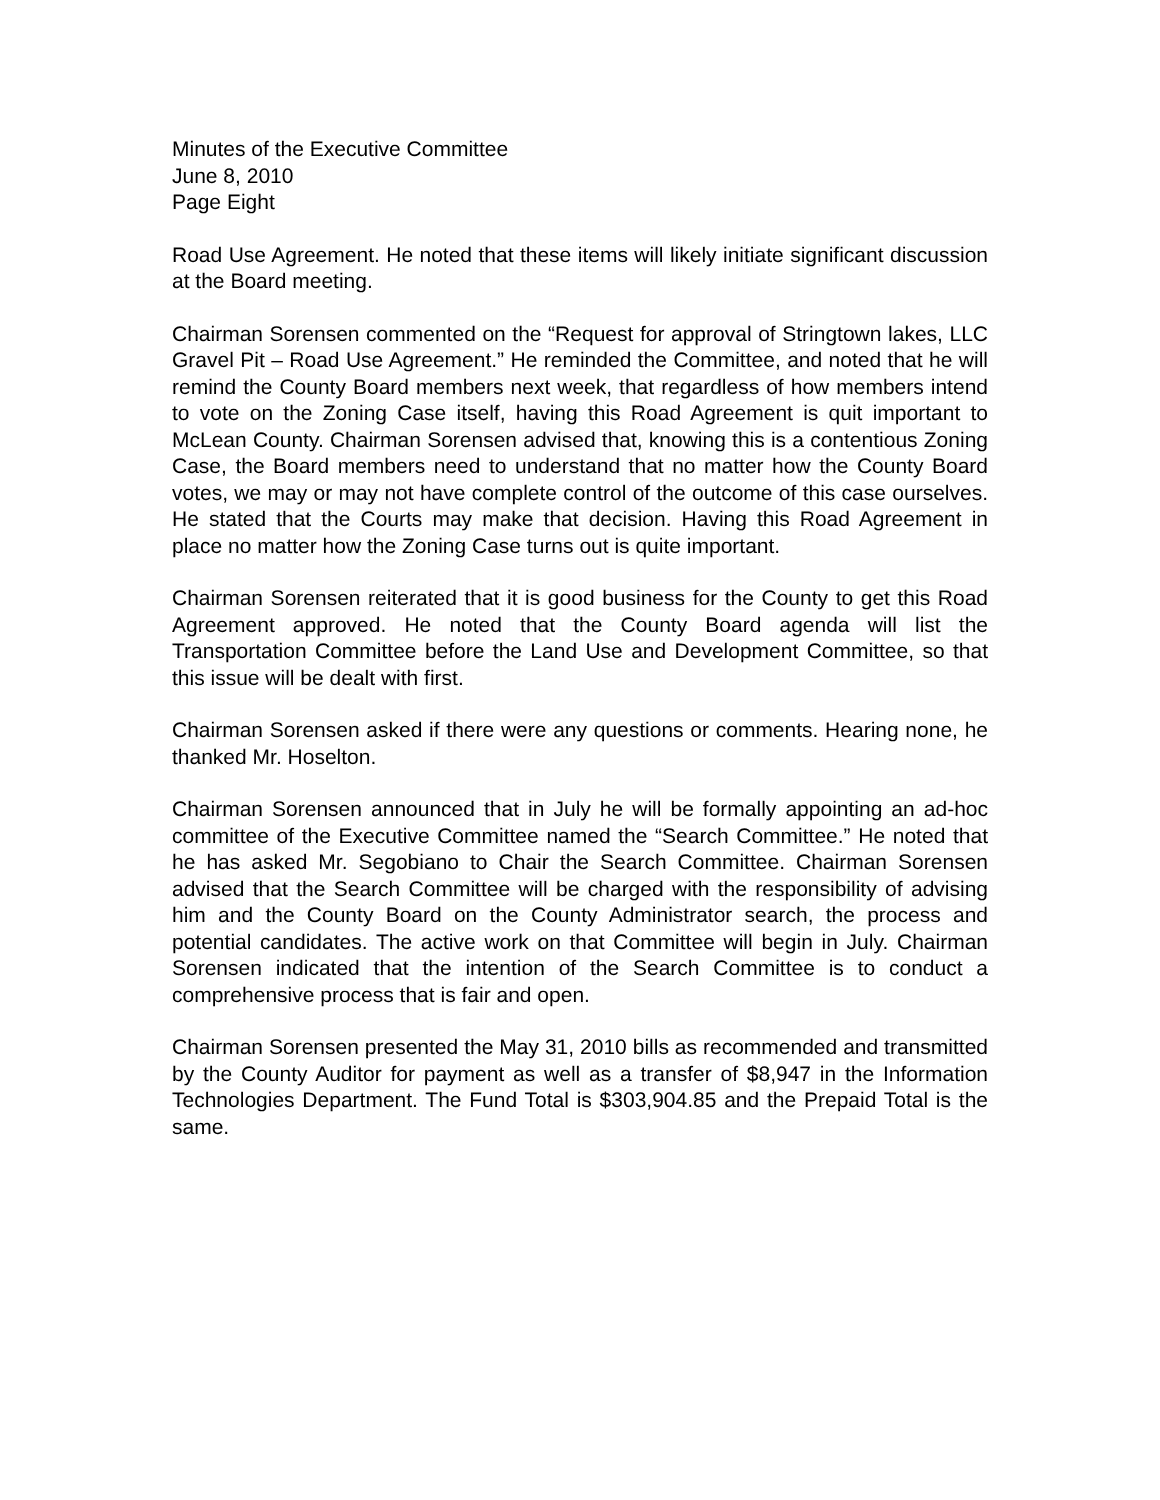Minutes of the Executive Committee
June 8, 2010
Page Eight
Road Use Agreement. He noted that these items will likely initiate significant discussion at the Board meeting.
Chairman Sorensen commented on the “Request for approval of Stringtown lakes, LLC Gravel Pit – Road Use Agreement.” He reminded the Committee, and noted that he will remind the County Board members next week, that regardless of how members intend to vote on the Zoning Case itself, having this Road Agreement is quit important to McLean County. Chairman Sorensen advised that, knowing this is a contentious Zoning Case, the Board members need to understand that no matter how the County Board votes, we may or may not have complete control of the outcome of this case ourselves. He stated that the Courts may make that decision. Having this Road Agreement in place no matter how the Zoning Case turns out is quite important.
Chairman Sorensen reiterated that it is good business for the County to get this Road Agreement approved. He noted that the County Board agenda will list the Transportation Committee before the Land Use and Development Committee, so that this issue will be dealt with first.
Chairman Sorensen asked if there were any questions or comments. Hearing none, he thanked Mr. Hoselton.
Chairman Sorensen announced that in July he will be formally appointing an ad-hoc committee of the Executive Committee named the “Search Committee.” He noted that he has asked Mr. Segobiano to Chair the Search Committee. Chairman Sorensen advised that the Search Committee will be charged with the responsibility of advising him and the County Board on the County Administrator search, the process and potential candidates. The active work on that Committee will begin in July. Chairman Sorensen indicated that the intention of the Search Committee is to conduct a comprehensive process that is fair and open.
Chairman Sorensen presented the May 31, 2010 bills as recommended and transmitted by the County Auditor for payment as well as a transfer of $8,947 in the Information Technologies Department. The Fund Total is $303,904.85 and the Prepaid Total is the same.